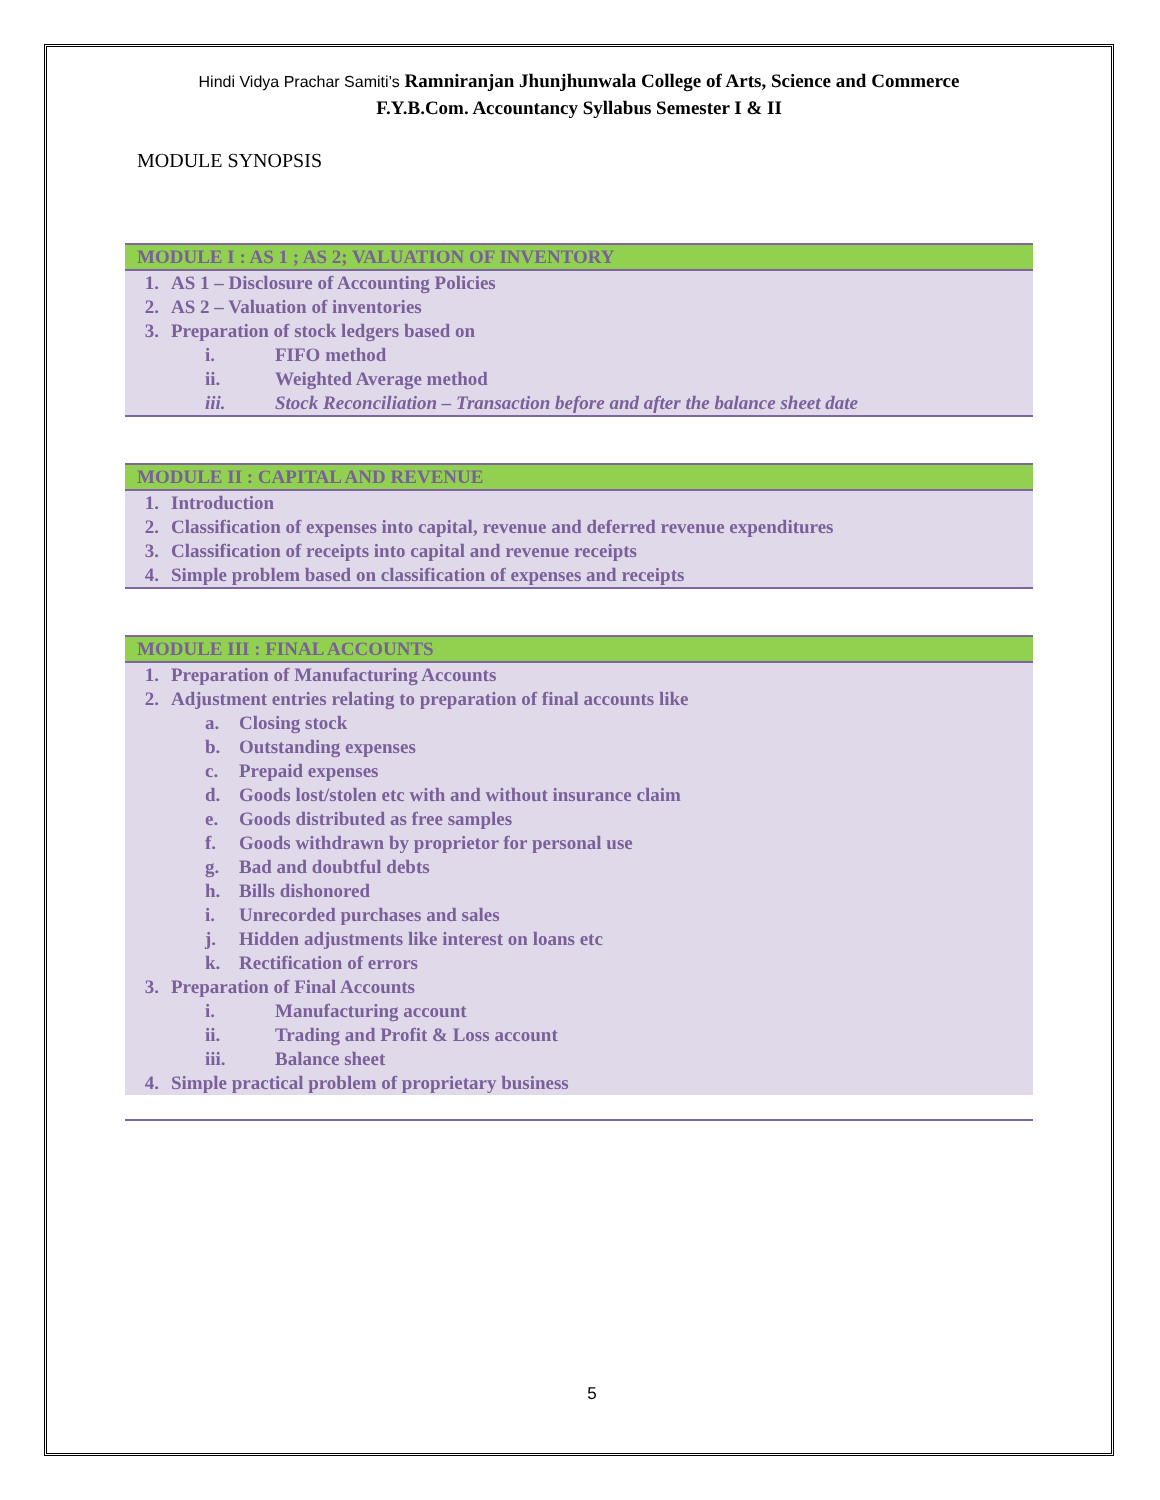Hindi Vidya Prachar Samiti’s Ramniranjan Jhunjhunwala College of Arts, Science and Commerce
F.Y.B.Com. Accountancy Syllabus Semester I & II
MODULE SYNOPSIS
MODULE I : AS 1 ; AS 2; VALUATION OF INVENTORY
1. AS 1 – Disclosure of Accounting Policies
2. AS 2 – Valuation of inventories
3. Preparation of stock ledgers based on
i. FIFO method
ii. Weighted Average method
iii. Stock Reconciliation – Transaction before and after the balance sheet date
MODULE II : CAPITAL AND REVENUE
1. Introduction
2. Classification of expenses into capital, revenue and deferred revenue expenditures
3. Classification of receipts into capital and revenue receipts
4. Simple problem based on classification of expenses and receipts
MODULE III : FINAL ACCOUNTS
1. Preparation of Manufacturing Accounts
2. Adjustment entries relating to preparation of final accounts like
a. Closing stock
b. Outstanding expenses
c. Prepaid expenses
d. Goods lost/stolen etc with and without insurance claim
e. Goods distributed as free samples
f. Goods withdrawn by proprietor for personal use
g. Bad and doubtful debts
h. Bills dishonored
i. Unrecorded purchases and sales
j. Hidden adjustments like interest on loans etc
k. Rectification of errors
3. Preparation of Final Accounts
i. Manufacturing account
ii. Trading and Profit & Loss account
iii. Balance sheet
4. Simple practical problem of proprietary business
5